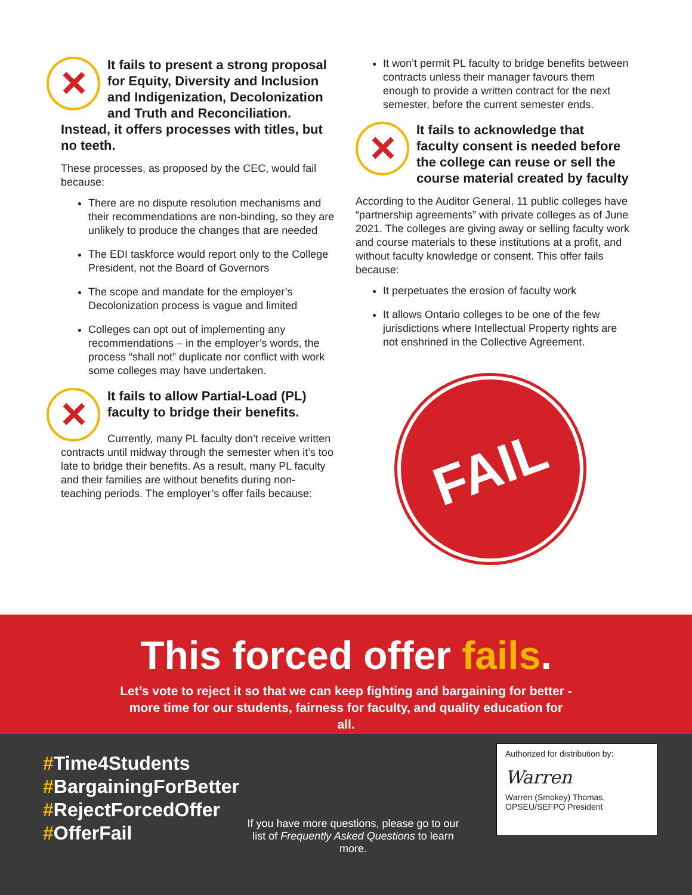It fails to present a strong proposal for Equity, Diversity and Inclusion and Indigenization, Decolonization and Truth and Reconciliation. Instead, it offers processes with titles, but no teeth.
These processes, as proposed by the CEC, would fail because:
There are no dispute resolution mechanisms and their recommendations are non-binding, so they are unlikely to produce the changes that are needed
The EDI taskforce would report only to the College President, not the Board of Governors
The scope and mandate for the employer’s Decolonization process is vague and limited
Colleges can opt out of implementing any recommendations – in the employer’s words, the process “shall not” duplicate nor conflict with work some colleges may have undertaken.
It fails to allow Partial-Load (PL) faculty to bridge their benefits.
Currently, many PL faculty don’t receive written contracts until midway through the semester when it’s too late to bridge their benefits. As a result, many PL faculty and their families are without benefits during non-teaching periods. The employer’s offer fails because:
It won’t permit PL faculty to bridge benefits between contracts unless their manager favours them enough to provide a written contract for the next semester, before the current semester ends.
It fails to acknowledge that faculty consent is needed before the college can reuse or sell the course material created by faculty
According to the Auditor General, 11 public colleges have “partnership agreements” with private colleges as of June 2021. The colleges are giving away or selling faculty work and course materials to these institutions at a profit, and without faculty knowledge or consent. This offer fails because:
It perpetuates the erosion of faculty work
It allows Ontario colleges to be one of the few jurisdictions where Intellectual Property rights are not enshrined in the Collective Agreement.
FAIL
This forced offer fails.
Let’s vote to reject it so that we can keep fighting and bargaining for better - more time for our students, fairness for faculty, and quality education for all.
#Time4Students
#BargainingForBetter
#RejectForcedOffer
#OfferFail
If you have more questions, please go to our list of Frequently Asked Questions to learn more.
Authorized for distribution by:
Warren
Warren (Smokey) Thomas,
OPSEU/SEFPO President